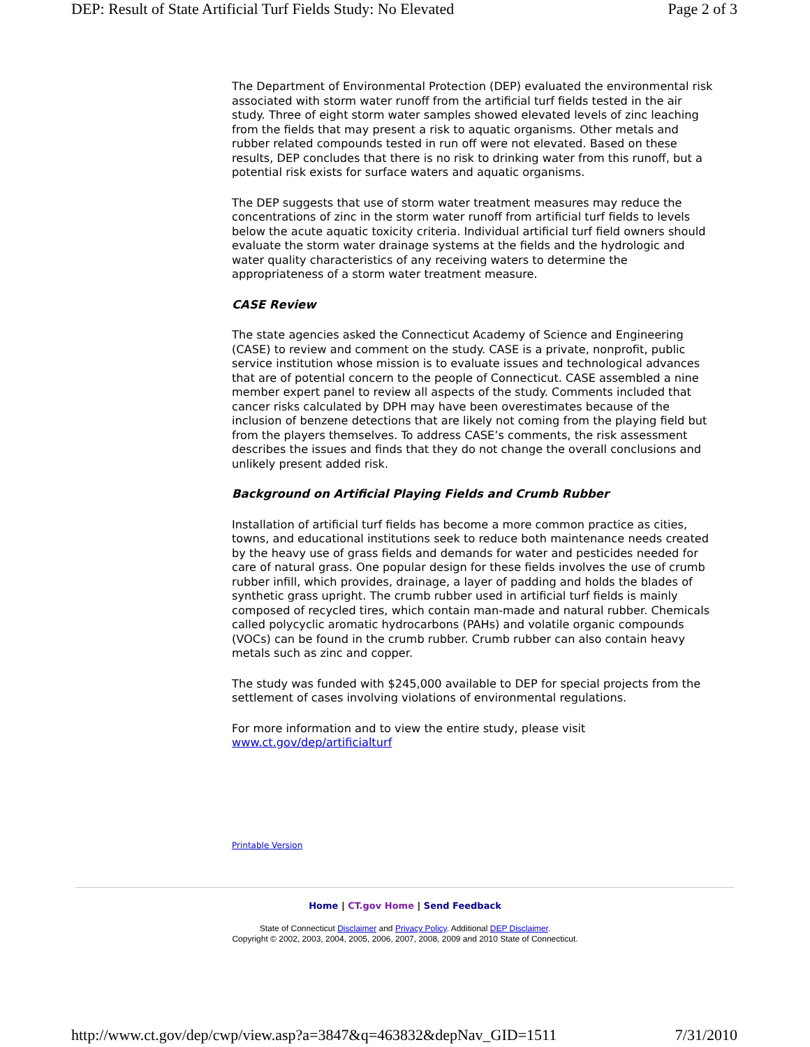DEP: Result of State Artificial Turf Fields Study: No Elevated Page 2 of 3
The Department of Environmental Protection (DEP) evaluated the environmental risk associated with storm water runoff from the artificial turf fields tested in the air study. Three of eight storm water samples showed elevated levels of zinc leaching from the fields that may present a risk to aquatic organisms. Other metals and rubber related compounds tested in run off were not elevated. Based on these results, DEP concludes that there is no risk to drinking water from this runoff, but a potential risk exists for surface waters and aquatic organisms.
The DEP suggests that use of storm water treatment measures may reduce the concentrations of zinc in the storm water runoff from artificial turf fields to levels below the acute aquatic toxicity criteria. Individual artificial turf field owners should evaluate the storm water drainage systems at the fields and the hydrologic and water quality characteristics of any receiving waters to determine the appropriateness of a storm water treatment measure.
CASE Review
The state agencies asked the Connecticut Academy of Science and Engineering (CASE) to review and comment on the study. CASE is a private, nonprofit, public service institution whose mission is to evaluate issues and technological advances that are of potential concern to the people of Connecticut. CASE assembled a nine member expert panel to review all aspects of the study. Comments included that cancer risks calculated by DPH may have been overestimates because of the inclusion of benzene detections that are likely not coming from the playing field but from the players themselves. To address CASE’s comments, the risk assessment describes the issues and finds that they do not change the overall conclusions and unlikely present added risk.
Background on Artificial Playing Fields and Crumb Rubber
Installation of artificial turf fields has become a more common practice as cities, towns, and educational institutions seek to reduce both maintenance needs created by the heavy use of grass fields and demands for water and pesticides needed for care of natural grass. One popular design for these fields involves the use of crumb rubber infill, which provides, drainage, a layer of padding and holds the blades of synthetic grass upright. The crumb rubber used in artificial turf fields is mainly composed of recycled tires, which contain man-made and natural rubber. Chemicals called polycyclic aromatic hydrocarbons (PAHs) and volatile organic compounds (VOCs) can be found in the crumb rubber. Crumb rubber can also contain heavy metals such as zinc and copper.
The study was funded with $245,000 available to DEP for special projects from the settlement of cases involving violations of environmental regulations.
For more information and to view the entire study, please visit www.ct.gov/dep/artificialturf
Printable Version
Home | CT.gov Home | Send Feedback
State of Connecticut Disclaimer and Privacy Policy. Additional DEP Disclaimer.
Copyright © 2002, 2003, 2004, 2005, 2006, 2007, 2008, 2009 and 2010 State of Connecticut.
http://www.ct.gov/dep/cwp/view.asp?a=3847&q=463832&depNav_GID=1511 7/31/2010